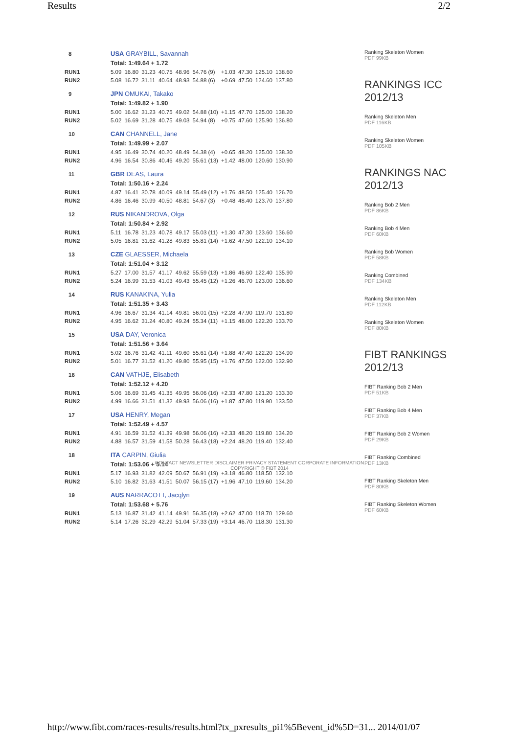Results 2/2
| 8 | USA GRAYBILL, Savannah | | | | | | | | | |
| | Total: 1:49.64 + 1.72 | | | | | | | | | |
| RUN1 | 5.09 | 16.80 | 31.23 | 40.75 | 48.96 | 54.76 (9) | +1.03 | 47.30 | 125.10 | 138.60 |
| RUN2 | 5.08 | 16.72 | 31.11 | 40.64 | 48.93 | 54.88 (6) | +0.69 | 47.50 | 124.60 | 137.80 |
| 9 | JPN OMUKAI, Takako | | | | | | | | | |
| | Total: 1:49.82 + 1.90 | | | | | | | | | |
| RUN1 | 5.00 | 16.62 | 31.23 | 40.75 | 49.02 | 54.88 (10) | +1.15 | 47.70 | 125.00 | 138.20 |
| RUN2 | 5.02 | 16.69 | 31.28 | 40.75 | 49.03 | 54.94 (8) | +0.75 | 47.60 | 125.90 | 136.80 |
| 10 | CAN CHANNELL, Jane | | | | | | | | | |
| | Total: 1:49.99 + 2.07 | | | | | | | | | |
| RUN1 | 4.95 | 16.49 | 30.74 | 40.20 | 48.49 | 54.38 (4) | +0.65 | 48.20 | 125.00 | 138.30 |
| RUN2 | 4.96 | 16.54 | 30.86 | 40.46 | 49.20 | 55.61 (13) | +1.42 | 48.00 | 120.60 | 130.90 |
| 11 | GBR DEAS, Laura | | | | | | | | | |
| | Total: 1:50.16 + 2.24 | | | | | | | | | |
| RUN1 | 4.87 | 16.41 | 30.78 | 40.09 | 49.14 | 55.49 (12) | +1.76 | 48.50 | 125.40 | 126.70 |
| RUN2 | 4.86 | 16.46 | 30.99 | 40.50 | 48.81 | 54.67 (3) | +0.48 | 48.40 | 123.70 | 137.80 |
| 12 | RUS NIKANDROVA, Olga | | | | | | | | | |
| | Total: 1:50.84 + 2.92 | | | | | | | | | |
| RUN1 | 5.11 | 16.78 | 31.23 | 40.78 | 49.17 | 55.03 (11) | +1.30 | 47.30 | 123.60 | 136.60 |
| RUN2 | 5.05 | 16.81 | 31.62 | 41.28 | 49.83 | 55.81 (14) | +1.62 | 47.50 | 122.10 | 134.10 |
| 13 | CZE GLAESSER, Michaela | | | | | | | | | |
| | Total: 1:51.04 + 3.12 | | | | | | | | | |
| RUN1 | 5.27 | 17.00 | 31.57 | 41.17 | 49.62 | 55.59 (13) | +1.86 | 46.60 | 122.40 | 135.90 |
| RUN2 | 5.24 | 16.99 | 31.53 | 41.03 | 49.43 | 55.45 (12) | +1.26 | 46.70 | 123.00 | 136.60 |
| 14 | RUS KANAKINA, Yulia | | | | | | | | | |
| | Total: 1:51.35 + 3.43 | | | | | | | | | |
| RUN1 | 4.96 | 16.67 | 31.34 | 41.14 | 49.81 | 56.01 (15) | +2.28 | 47.90 | 119.70 | 131.80 |
| RUN2 | 4.95 | 16.62 | 31.24 | 40.80 | 49.24 | 55.34 (11) | +1.15 | 48.00 | 122.20 | 133.70 |
| 15 | USA DAY, Veronica | | | | | | | | | |
| | Total: 1:51.56 + 3.64 | | | | | | | | | |
| RUN1 | 5.02 | 16.76 | 31.42 | 41.11 | 49.60 | 55.61 (14) | +1.88 | 47.40 | 122.20 | 134.90 |
| RUN2 | 5.01 | 16.77 | 31.52 | 41.20 | 49.80 | 55.95 (15) | +1.76 | 47.50 | 122.00 | 132.90 |
| 16 | CAN VATHJE, Elisabeth | | | | | | | | | |
| | Total: 1:52.12 + 4.20 | | | | | | | | | |
| RUN1 | 5.06 | 16.69 | 31.45 | 41.35 | 49.95 | 56.06 (16) | +2.33 | 47.80 | 121.20 | 133.30 |
| RUN2 | 4.99 | 16.66 | 31.51 | 41.32 | 49.93 | 56.06 (16) | +1.87 | 47.80 | 119.90 | 133.50 |
| 17 | USA HENRY, Megan | | | | | | | | | |
| | Total: 1:52.49 + 4.57 | | | | | | | | | |
| RUN1 | 4.91 | 16.59 | 31.52 | 41.39 | 49.98 | 56.06 (16) | +2.33 | 48.20 | 119.80 | 134.20 |
| RUN2 | 4.88 | 16.57 | 31.59 | 41.58 | 50.28 | 56.43 (18) | +2.24 | 48.20 | 119.40 | 132.40 |
| 18 | ITA CARPIN, Giulia | | | | | | | | | |
| | Total: 1:53.06 + 5.14 | | | | | | | | | |
| RUN1 | 5.17 | 16.93 | 31.82 | 42.09 | 50.67 | 56.91 (19) | +3.18 | 46.80 | 118.50 | 132.10 |
| RUN2 | 5.10 | 16.82 | 31.63 | 41.51 | 50.07 | 56.15 (17) | +1.96 | 47.10 | 119.60 | 134.20 |
| 19 | AUS NARRACOTT, Jacqlyn | | | | | | | | | |
| | Total: 1:53.68 + 5.76 | | | | | | | | | |
| RUN1 | 5.13 | 16.87 | 31.42 | 41.14 | 49.91 | 56.35 (18) | +2.62 | 47.00 | 118.70 | 129.60 |
| RUN2 | 5.14 | 17.26 | 32.29 | 42.29 | 51.04 | 57.33 (19) | +3.14 | 46.70 | 118.30 | 131.30 |
Ranking Skeleton Women
PDF 99KB
RANKINGS ICC 2012/13
Ranking Skeleton Men
PDF 116KB
Ranking Skeleton Women
PDF 105KB
RANKINGS NAC 2012/13
Ranking Bob 2 Men
PDF 86KB
Ranking Bob 4 Men
PDF 60KB
Ranking Bob Women
PDF 58KB
Ranking Combined
PDF 134KB
Ranking Skeleton Men
PDF 112KB
Ranking Skeleton Women
PDF 80KB
FIBT RANKINGS 2012/13
FIBT Ranking Bob 2 Men
PDF 51KB
FIBT Ranking Bob 4 Men
PDF 37KB
FIBT Ranking Bob 2 Women
PDF 29KB
FIBT Ranking Combined
PDF 13KB
FIBT Ranking Skeleton Men
PDF 80KB
FIBT Ranking Skeleton Women
PDF 60KB
CONTACT NEWSLETTER DISCLAIMER PRIVACY STATEMENT CORPORATE INFORMATION
COPYRIGHT © FIBT 2014
http://www.fibt.com/races-results/results.html?tx_pxresults_pi1%5Bevent_id%5D=31... 2014/01/07